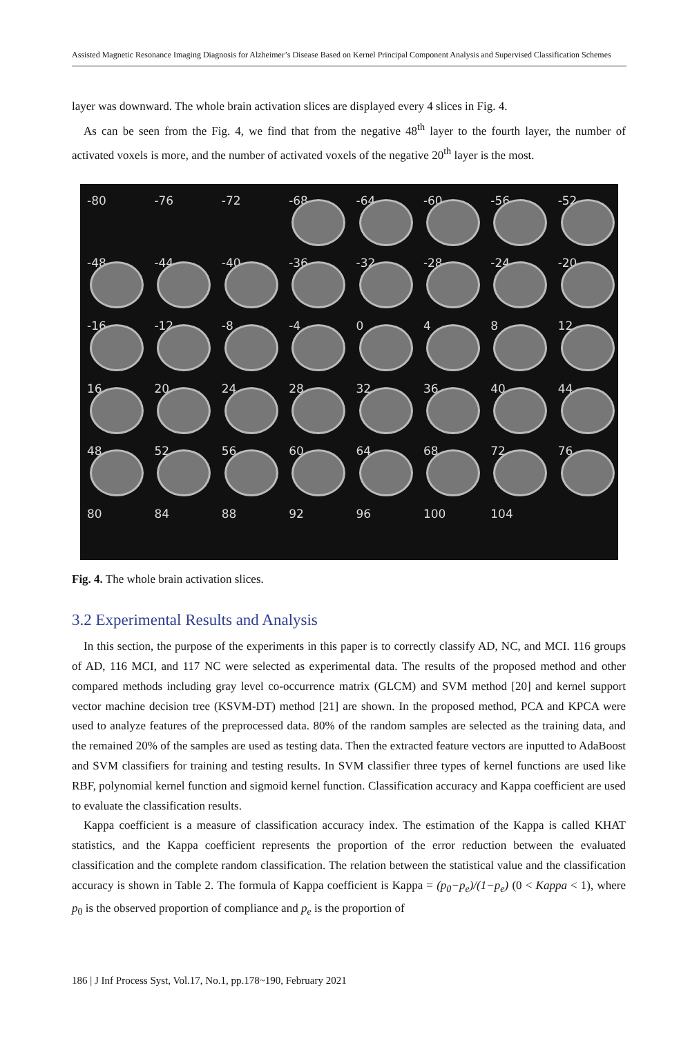Assisted Magnetic Resonance Imaging Diagnosis for Alzheimer’s Disease Based on Kernel Principal Component Analysis and Supervised Classification Schemes
layer was downward. The whole brain activation slices are displayed every 4 slices in Fig. 4.
As can be seen from the Fig. 4, we find that from the negative 48<sup>th</sup> layer to the fourth layer, the number of activated voxels is more, and the number of activated voxels of the negative 20<sup>th</sup> layer is the most.
-80
-76
-72
-68
-64
-60
-56
-52
-48
-44
-40
-36
-32
-28
-24
-20
-16
-12
-8
-4
0
4
8
12
16
20
24
28
32
36
40
44
48
52
56
60
64
68
72
76
80
84
88
92
96
100
104
Fig. 4. The whole brain activation slices.
3.2 Experimental Results and Analysis
In this section, the purpose of the experiments in this paper is to correctly classify AD, NC, and MCI. 116 groups of AD, 116 MCI, and 117 NC were selected as experimental data. The results of the proposed method and other compared methods including gray level co-occurrence matrix (GLCM) and SVM method [20] and kernel support vector machine decision tree (KSVM-DT) method [21] are shown. In the proposed method, PCA and KPCA were used to analyze features of the preprocessed data. 80% of the random samples are selected as the training data, and the remained 20% of the samples are used as testing data. Then the extracted feature vectors are inputted to AdaBoost and SVM classifiers for training and testing results. In SVM classifier three types of kernel functions are used like RBF, polynomial kernel function and sigmoid kernel function. Classification accuracy and Kappa coefficient are used to evaluate the classification results.
Kappa coefficient is a measure of classification accuracy index. The estimation of the Kappa is called KHAT statistics, and the Kappa coefficient represents the proportion of the error reduction between the evaluated classification and the complete random classification. The relation between the statistical value and the classification accuracy is shown in Table 2. The formula of Kappa coefficient is Kappa = (p<sub>0</sub>−p<sub>e</sub>)/(1−p<sub>e</sub>) (0 < Kappa < 1), where p<sub>0</sub> is the observed proportion of compliance and p<sub>e</sub> is the proportion of
186 | J Inf Process Syst, Vol.17, No.1, pp.178~190, February 2021